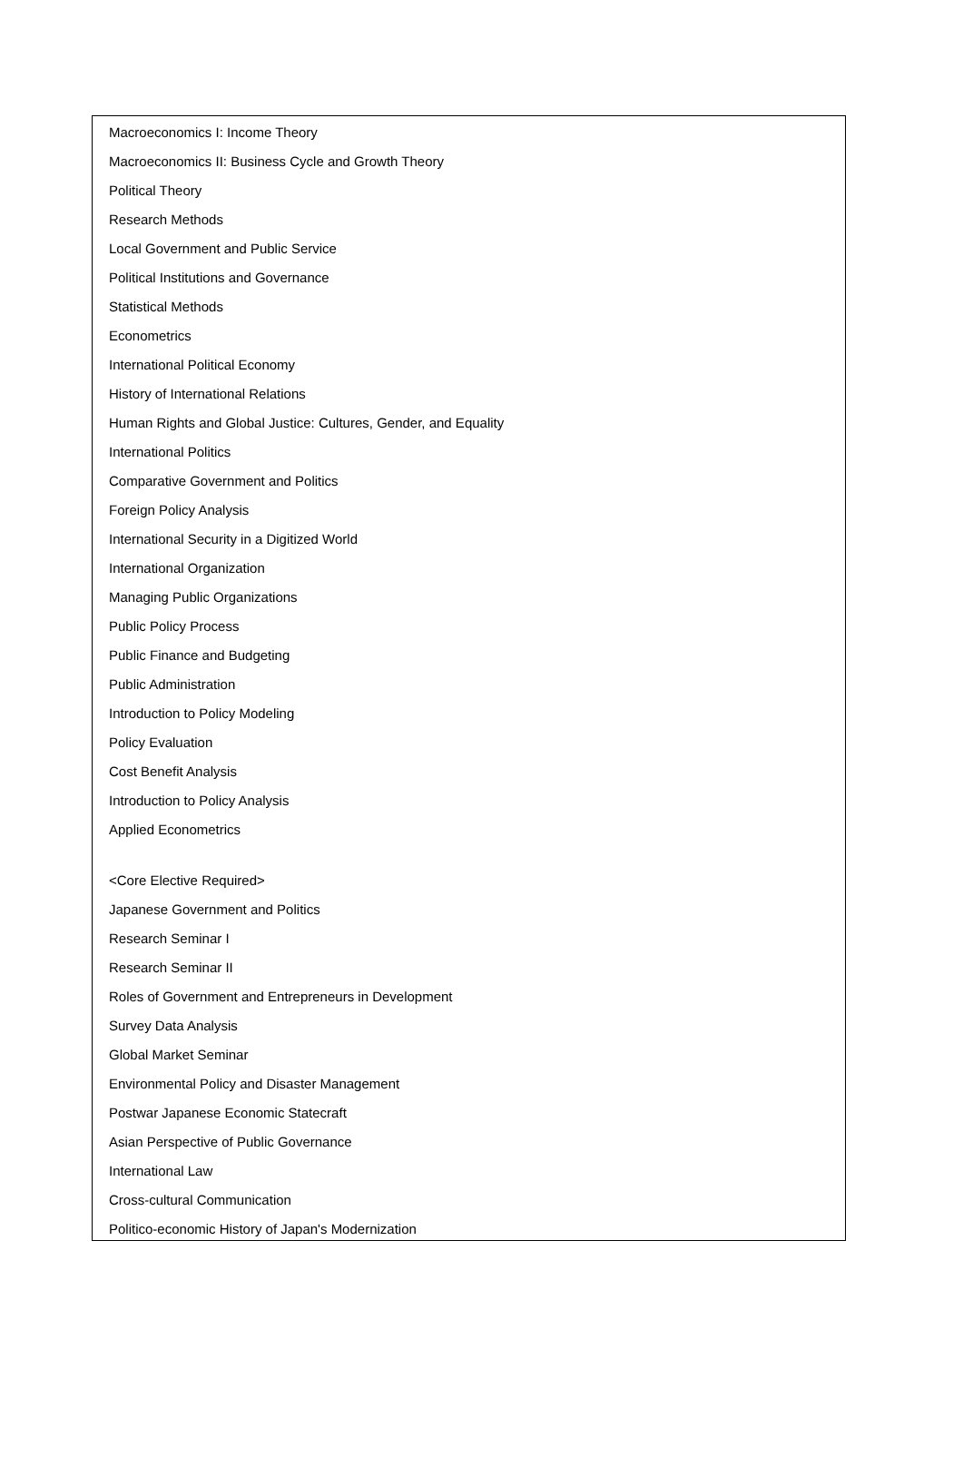Macroeconomics I: Income Theory
Macroeconomics II: Business Cycle and Growth Theory
Political Theory
Research Methods
Local Government and Public Service
Political Institutions and Governance
Statistical Methods
Econometrics
International Political Economy
History of International Relations
Human Rights and Global Justice: Cultures, Gender, and Equality
International Politics
Comparative Government and Politics
Foreign Policy Analysis
International Security in a Digitized World
International Organization
Managing Public Organizations
Public Policy Process
Public Finance and Budgeting
Public Administration
Introduction to Policy Modeling
Policy Evaluation
Cost Benefit Analysis
Introduction to Policy Analysis
Applied Econometrics
<Core Elective Required>
Japanese Government and Politics
Research Seminar I
Research Seminar II
Roles of Government and Entrepreneurs in Development
Survey Data Analysis
Global Market Seminar
Environmental Policy and Disaster Management
Postwar Japanese Economic Statecraft
Asian Perspective of Public Governance
International Law
Cross-cultural Communication
Politico-economic History of Japan's Modernization